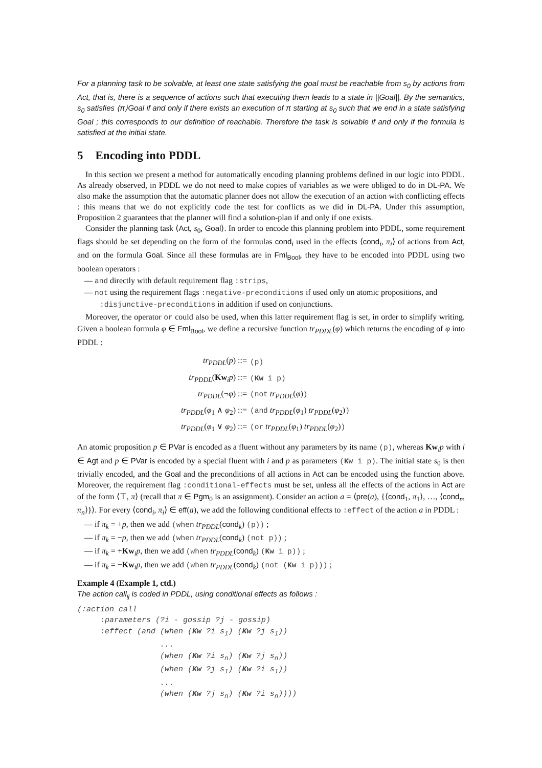For a planning task to be solvable, at least one state satisfying the goal must be reachable from s<sub>0</sub> by actions from Act, that is, there is a sequence of actions such that executing them leads to a state in ||Goal||. By the semantics, s<sub>0</sub> satisfies ⟨π⟩Goal if and only if there exists an execution of π starting at s<sub>0</sub> such that we end in a state satisfying Goal ; this corresponds to our definition of reachable. Therefore the task is solvable if and only if the formula is satisfied at the initial state.
5 Encoding into PDDL
In this section we present a method for automatically encoding planning problems defined in our logic into PDDL. As already observed, in PDDL we do not need to make copies of variables as we were obliged to do in DL-PA. We also make the assumption that the automatic planner does not allow the execution of an action with conflicting effects : this means that we do not explicitly code the test for conflicts as we did in DL-PA. Under this assumption, Proposition 2 guarantees that the planner will find a solution-plan if and only if one exists.
Consider the planning task ⟨Act, s<sub>0</sub>, Goal⟩. In order to encode this planning problem into PDDL, some requirement flags should be set depending on the form of the formulas cond<sub>i</sub> used in the effects ⟨cond<sub>i</sub>, π<sub>i</sub>⟩ of actions from Act, and on the formula Goal. Since all these formulas are in Fml<sub>Bool</sub>, they have to be encoded into PDDL using two boolean operators :
— and directly with default requirement flag :strips,
— not using the requirement flags :negative-preconditions if used only on atomic propositions, and :disjunctive-preconditions in addition if used on conjunctions.
Moreover, the operator or could also be used, when this latter requirement flag is set, in order to simplify writing. Given a boolean formula φ ∈ Fml<sub>Bool</sub>, we define a recursive function tr<sub>PDDL</sub>(φ) which returns the encoding of φ into PDDL :
| tr<sub>PDDL</sub> ( p ) ::= | (p) |
| tr<sub>PDDL</sub> ( Kw<sub>i</sub> p ) ::= | ( Kw i p) |
| tr<sub>PDDL</sub> (¬ φ ) ::= | (not tr<sub>PDDL</sub> ( φ ) ) |
| tr<sub>PDDL</sub> ( φ<sub>1</sub> ∧ φ<sub>2</sub>) ::= | (and tr<sub>PDDL</sub> ( φ<sub>1</sub>) tr<sub>PDDL</sub> ( φ<sub>2</sub>) ) |
| tr<sub>PDDL</sub> ( φ<sub>1</sub> ∨ φ<sub>2</sub>) ::= | (or tr<sub>PDDL</sub> ( φ<sub>1</sub>) tr<sub>PDDL</sub> ( φ<sub>2</sub>) ) |
An atomic proposition p ∈ PVar is encoded as a fluent without any parameters by its name (p), whereas Kw<sub>i</sub>p with i ∈ Agt and p ∈ PVar is encoded by a special fluent with i and p as parameters (Kw i p). The initial state s<sub>0</sub> is then trivially encoded, and the Goal and the preconditions of all actions in Act can be encoded using the function above. Moreover, the requirement flag :conditional-effects must be set, unless all the effects of the actions in Act are of the form ⟨⊤, π⟩ (recall that π ∈ Pgm<sub>0</sub> is an assignment). Consider an action a = ⟨pre(a), {⟨cond<sub>1</sub>, π<sub>1</sub>⟩, …, ⟨cond<sub>n</sub>, π<sub>n</sub>⟩}⟩. For every ⟨cond<sub>i</sub>, π<sub>i</sub>⟩ ∈ eff(a), we add the following conditional effects to :effect of the action a in PDDL :
— if π<sub>k</sub> = +p, then we add (when tr<sub>PDDL</sub>(cond<sub>k</sub>) (p)) ;
— if π<sub>k</sub> = −p, then we add (when tr<sub>PDDL</sub>(cond<sub>k</sub>) (not p)) ;
— if π<sub>k</sub> = +Kw<sub>i</sub>p, then we add (when tr<sub>PDDL</sub>(cond<sub>k</sub>) (Kw i p)) ;
— if π<sub>k</sub> = −Kw<sub>i</sub>p, then we add (when tr<sub>PDDL</sub>(cond<sub>k</sub>) (not (Kw i p))) ;
Example 4 (Example 1, ctd.)
The action call<sub>ij</sub> is coded in PDDL, using conditional effects as follows :
(:action call :parameters (?i - gossip ?j - gossip) :effect (and (when (Kw ?i s<sub>1</sub>) (Kw ?j s<sub>1</sub>)) ... (when (Kw ?i s<sub>n</sub>) (Kw ?j s<sub>n</sub>)) (when (Kw ?j s<sub>1</sub>) (Kw ?i s<sub>1</sub>)) ... (when (Kw ?j s<sub>n</sub>) (Kw ?i s<sub>n</sub>))))